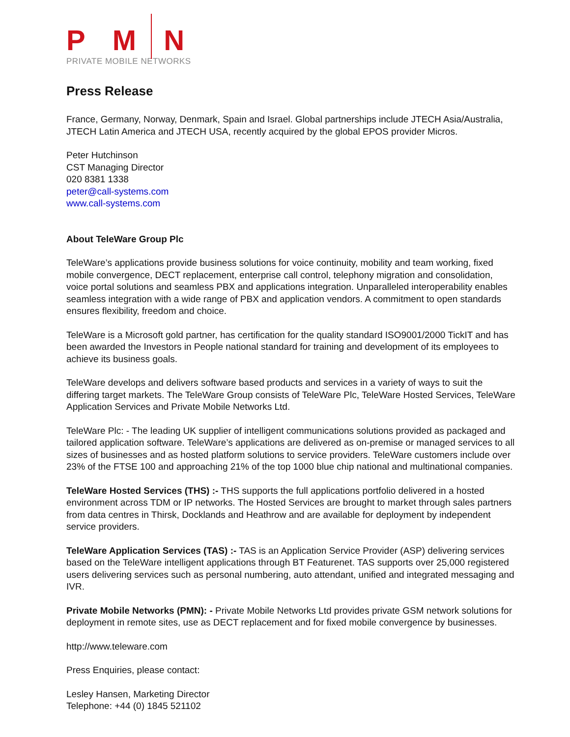P M N
PRIVATE MOBILE NETWORKS
Press Release
France, Germany, Norway, Denmark, Spain and Israel. Global partnerships include JTECH Asia/Australia, JTECH Latin America and JTECH USA, recently acquired by the global EPOS provider Micros.
Peter Hutchinson
CST Managing Director
020 8381 1338
peter@call-systems.com
www.call-systems.com
About TeleWare Group Plc
TeleWare’s applications provide business solutions for voice continuity, mobility and team working, fixed mobile convergence, DECT replacement, enterprise call control, telephony migration and consolidation, voice portal solutions and seamless PBX and applications integration. Unparalleled interoperability enables seamless integration with a wide range of PBX and application vendors. A commitment to open standards ensures flexibility, freedom and choice.
TeleWare is a Microsoft gold partner, has certification for the quality standard ISO9001/2000 TickIT and has been awarded the Investors in People national standard for training and development of its employees to achieve its business goals.
TeleWare develops and delivers software based products and services in a variety of ways to suit the differing target markets. The TeleWare Group consists of TeleWare Plc, TeleWare Hosted Services, TeleWare Application Services and Private Mobile Networks Ltd.
TeleWare Plc: - The leading UK supplier of intelligent communications solutions provided as packaged and tailored application software. TeleWare’s applications are delivered as on-premise or managed services to all sizes of businesses and as hosted platform solutions to service providers. TeleWare customers include over 23% of the FTSE 100 and approaching 21% of the top 1000 blue chip national and multinational companies.
TeleWare Hosted Services (THS) :- THS supports the full applications portfolio delivered in a hosted environment across TDM or IP networks. The Hosted Services are brought to market through sales partners from data centres in Thirsk, Docklands and Heathrow and are available for deployment by independent service providers.
TeleWare Application Services (TAS) :- TAS is an Application Service Provider (ASP) delivering services based on the TeleWare intelligent applications through BT Featurenet. TAS supports over 25,000 registered users delivering services such as personal numbering, auto attendant, unified and integrated messaging and IVR.
Private Mobile Networks (PMN): - Private Mobile Networks Ltd provides private GSM network solutions for deployment in remote sites, use as DECT replacement and for fixed mobile convergence by businesses.
http://www.teleware.com
Press Enquiries, please contact:
Lesley Hansen, Marketing Director
Telephone: +44 (0) 1845 521102